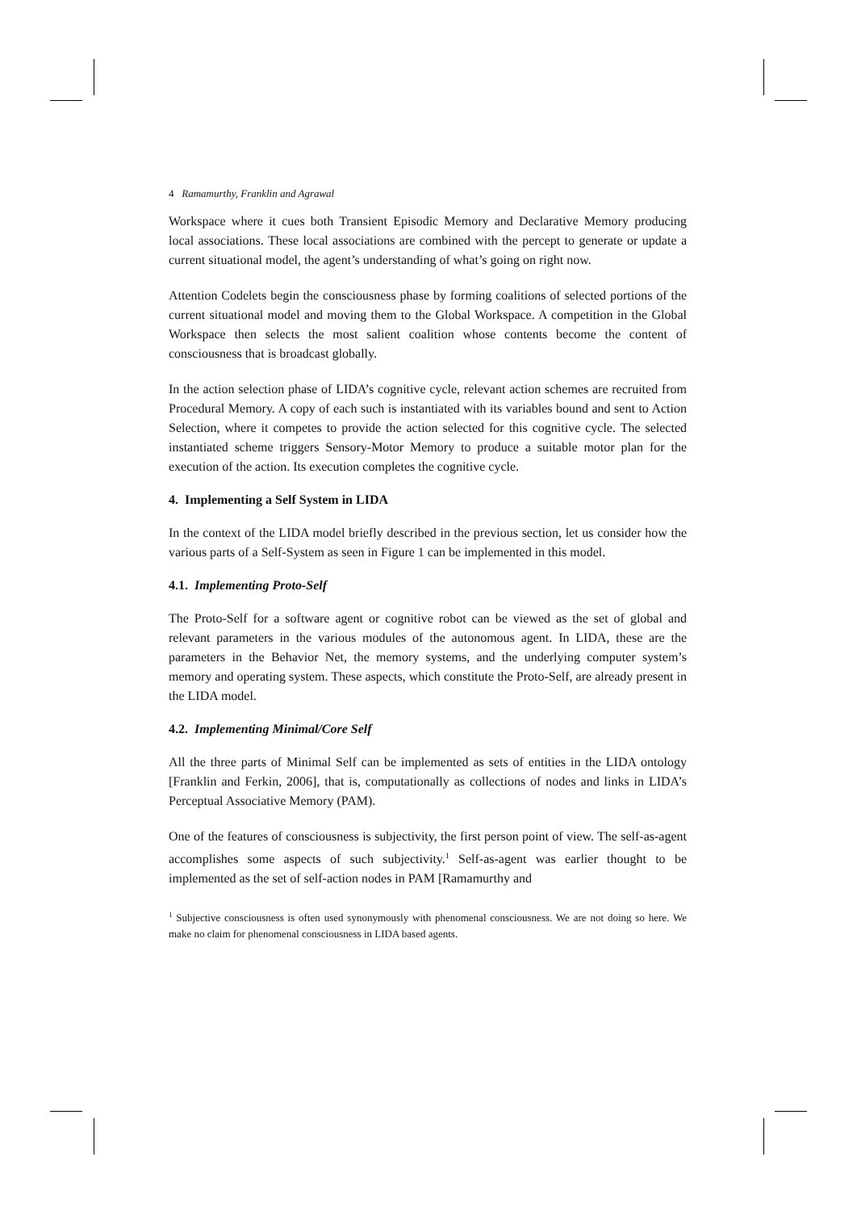4 Ramamurthy, Franklin and Agrawal
Workspace where it cues both Transient Episodic Memory and Declarative Memory producing local associations. These local associations are combined with the percept to generate or update a current situational model, the agent’s understanding of what’s going on right now.
Attention Codelets begin the consciousness phase by forming coalitions of selected portions of the current situational model and moving them to the Global Workspace. A competition in the Global Workspace then selects the most salient coalition whose contents become the content of consciousness that is broadcast globally.
In the action selection phase of LIDA’s cognitive cycle, relevant action schemes are recruited from Procedural Memory. A copy of each such is instantiated with its variables bound and sent to Action Selection, where it competes to provide the action selected for this cognitive cycle. The selected instantiated scheme triggers Sensory-Motor Memory to produce a suitable motor plan for the execution of the action. Its execution completes the cognitive cycle.
4. Implementing a Self System in LIDA
In the context of the LIDA model briefly described in the previous section, let us consider how the various parts of a Self-System as seen in Figure 1 can be implemented in this model.
4.1. Implementing Proto-Self
The Proto-Self for a software agent or cognitive robot can be viewed as the set of global and relevant parameters in the various modules of the autonomous agent. In LIDA, these are the parameters in the Behavior Net, the memory systems, and the underlying computer system’s memory and operating system. These aspects, which constitute the Proto-Self, are already present in the LIDA model.
4.2. Implementing Minimal/Core Self
All the three parts of Minimal Self can be implemented as sets of entities in the LIDA ontology [Franklin and Ferkin, 2006], that is, computationally as collections of nodes and links in LIDA’s Perceptual Associative Memory (PAM).
One of the features of consciousness is subjectivity, the first person point of view. The self-as-agent accomplishes some aspects of such subjectivity.<sup>1</sup> Self-as-agent was earlier thought to be implemented as the set of self-action nodes in PAM [Ramamurthy and
<sup>1</sup> Subjective consciousness is often used synonymously with phenomenal consciousness. We are not doing so here. We make no claim for phenomenal consciousness in LIDA based agents.